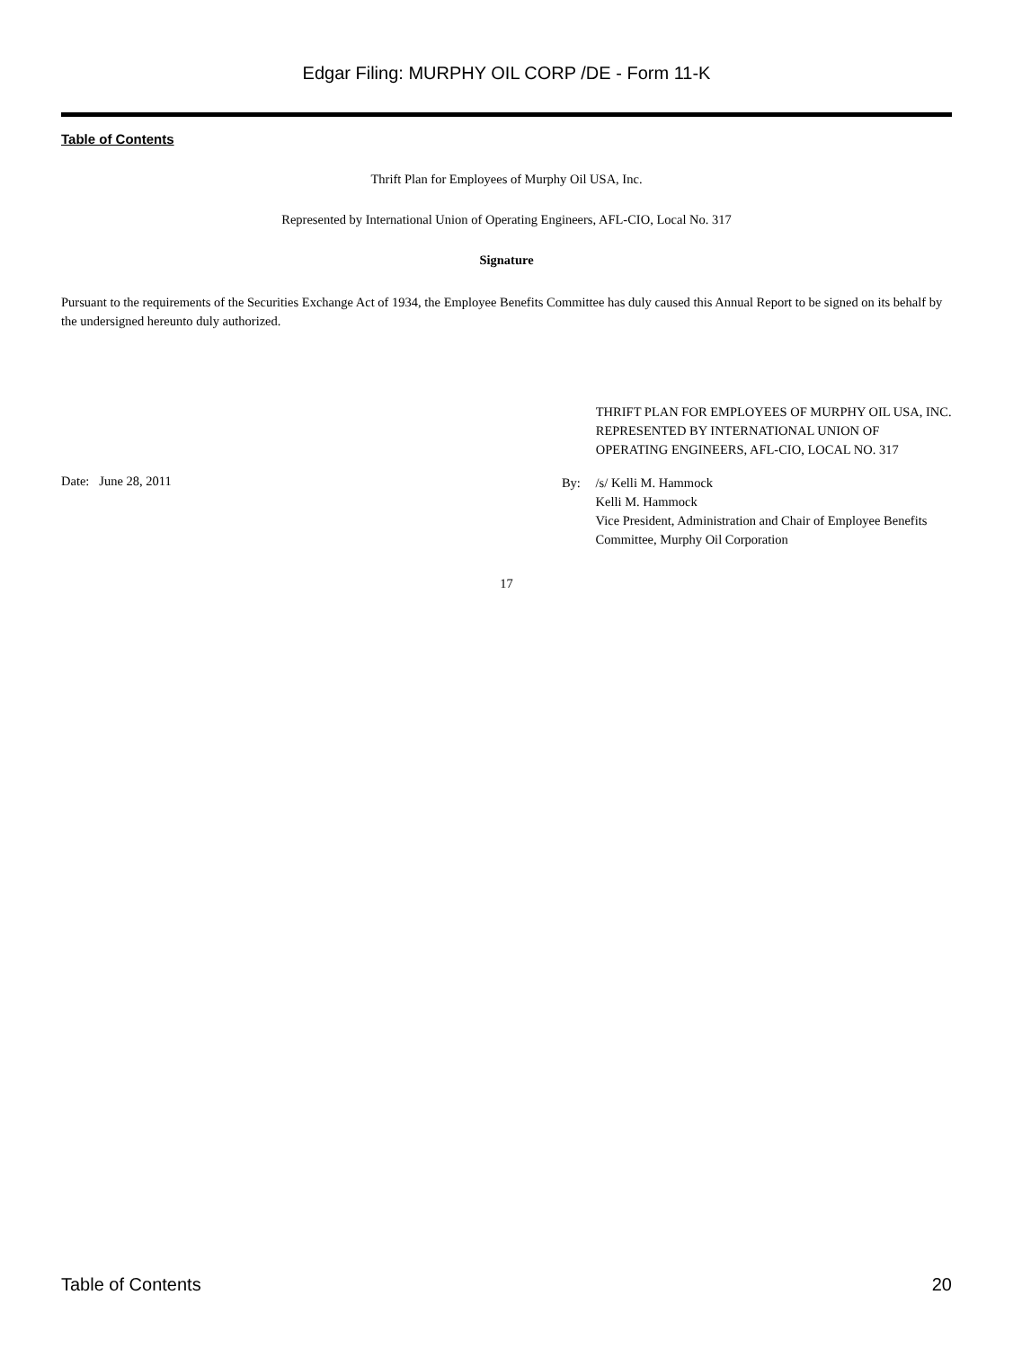Edgar Filing: MURPHY OIL CORP /DE - Form 11-K
Table of Contents
Thrift Plan for Employees of Murphy Oil USA, Inc.
Represented by International Union of Operating Engineers, AFL-CIO, Local No. 317
Signature
Pursuant to the requirements of the Securities Exchange Act of 1934, the Employee Benefits Committee has duly caused this Annual Report to be signed on its behalf by the undersigned hereunto duly authorized.
THRIFT PLAN FOR EMPLOYEES OF MURPHY OIL USA, INC. REPRESENTED BY INTERNATIONAL UNION OF OPERATING ENGINEERS, AFL-CIO, LOCAL NO. 317
Date: June 28, 2011
By: /s/ Kelli M. Hammock
Kelli M. Hammock
Vice President, Administration and Chair of Employee Benefits Committee, Murphy Oil Corporation
17
Table of Contents 20